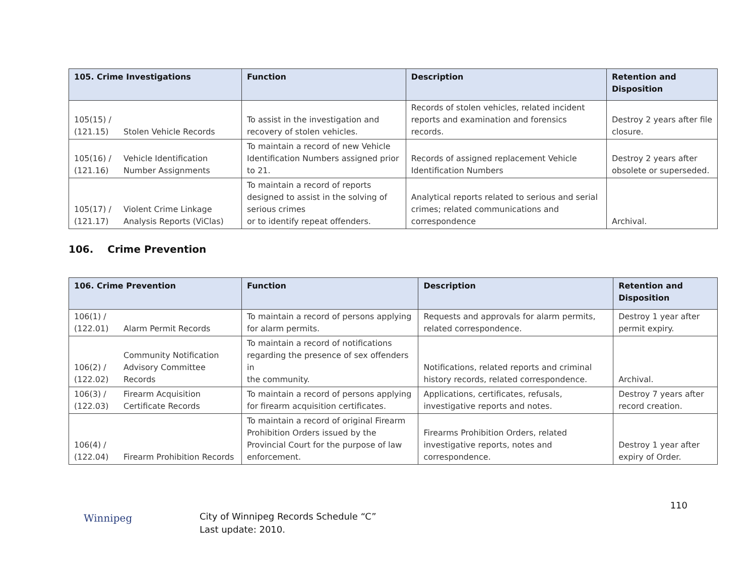| 105. Crime Investigations | | Function | Description | Retention and Disposition |
| --- | --- | --- | --- | --- |
| 105(15) / (121.15) | Stolen Vehicle Records | To assist in the investigation and recovery of stolen vehicles. | Records of stolen vehicles, related incident reports and examination and forensics records. | Destroy 2 years after file closure. |
| 105(16) / (121.16) | Vehicle Identification Number Assignments | To maintain a record of new Vehicle Identification Numbers assigned prior to 21. | Records of assigned replacement Vehicle Identification Numbers | Destroy 2 years after obsolete or superseded. |
| 105(17) / (121.17) | Violent Crime Linkage Analysis Reports (ViClas) | To maintain a record of reports designed to assist in the solving of serious crimes or to identify repeat offenders. | Analytical reports related to serious and serial crimes; related communications and correspondence | Archival. |
106. Crime Prevention
| 106. Crime Prevention | | Function | Description | Retention and Disposition |
| --- | --- | --- | --- | --- |
| 106(1) / (122.01) | Alarm Permit Records | To maintain a record of persons applying for alarm permits. | Requests and approvals for alarm permits, related correspondence. | Destroy 1 year after permit expiry. |
| 106(2) / (122.02) | Community Notification Advisory Committee Records | To maintain a record of notifications regarding the presence of sex offenders in the community. | Notifications, related reports and criminal history records, related correspondence. | Archival. |
| 106(3) / (122.03) | Firearm Acquisition Certificate Records | To maintain a record of persons applying for firearm acquisition certificates. | Applications, certificates, refusals, investigative reports and notes. | Destroy 7 years after record creation. |
| 106(4) / (122.04) | Firearm Prohibition Records | To maintain a record of original Firearm Prohibition Orders issued by the Provincial Court for the purpose of law enforcement. | Firearms Prohibition Orders, related investigative reports, notes and correspondence. | Destroy 1 year after expiry of Order. |
Winnipeg
City of Winnipeg Records Schedule “C”
Last update: 2010.
110